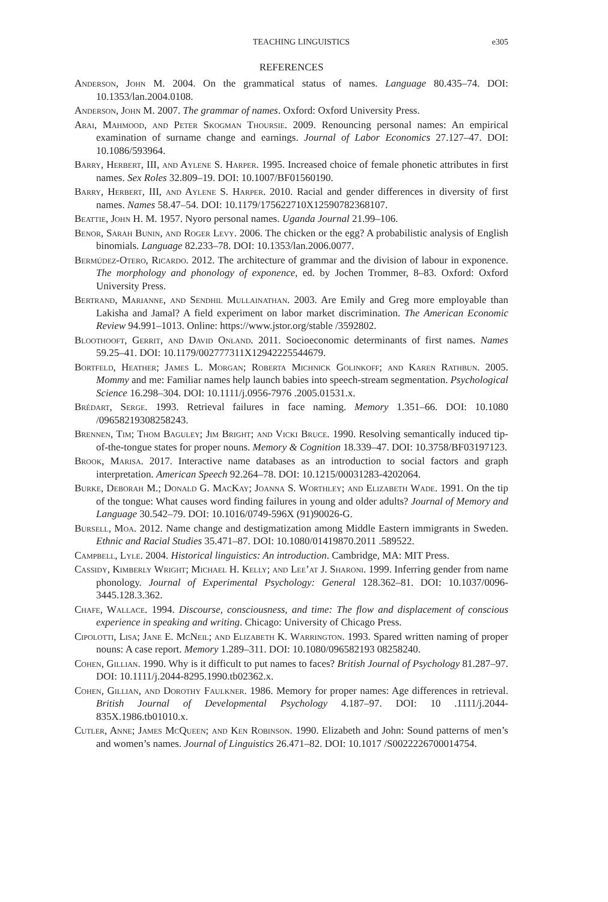TEACHING LINGUISTICS e305
REFERENCES
Anderson, John M. 2004. On the grammatical status of names. Language 80.435–74. DOI: 10.1353/lan.2004.0108.
Anderson, John M. 2007. The grammar of names. Oxford: Oxford University Press.
Arai, Mahmood, and Peter Skogman Thoursie. 2009. Renouncing personal names: An empirical examination of surname change and earnings. Journal of Labor Economics 27.127–47. DOI: 10.1086/593964.
Barry, Herbert, III, and Aylene S. Harper. 1995. Increased choice of female phonetic attributes in first names. Sex Roles 32.809–19. DOI: 10.1007/BF01560190.
Barry, Herbert, III, and Aylene S. Harper. 2010. Racial and gender differences in diversity of first names. Names 58.47–54. DOI: 10.1179/175622710X12590782368107.
Beattie, John H. M. 1957. Nyoro personal names. Uganda Journal 21.99–106.
Benor, Sarah Bunin, and Roger Levy. 2006. The chicken or the egg? A probabilistic analysis of English binomials. Language 82.233–78. DOI: 10.1353/lan.2006.0077.
Bermúdez-Otero, Ricardo. 2012. The architecture of grammar and the division of labour in exponence. The morphology and phonology of exponence, ed. by Jochen Trommer, 8–83. Oxford: Oxford University Press.
Bertrand, Marianne, and Sendhil Mullainathan. 2003. Are Emily and Greg more employable than Lakisha and Jamal? A field experiment on labor market discrimination. The American Economic Review 94.991–1013. Online: https://www.jstor.org/stable /3592802.
Bloothooft, Gerrit, and David Onland. 2011. Socioeconomic determinants of first names. Names 59.25–41. DOI: 10.1179/002777311X12942225544679.
Bortfeld, Heather; James L. Morgan; Roberta Michnick Golinkoff; and Karen Rathbun. 2005. Mommy and me: Familiar names help launch babies into speech-stream segmentation. Psychological Science 16.298–304. DOI: 10.1111/j.0956-7976 .2005.01531.x.
Brédart, Serge. 1993. Retrieval failures in face naming. Memory 1.351–66. DOI: 10.1080 /09658219308258243.
Brennen, Tim; Thom Baguley; Jim Bright; and Vicki Bruce. 1990. Resolving semantically induced tip-of-the-tongue states for proper nouns. Memory & Cognition 18.339–47. DOI: 10.3758/BF03197123.
Brook, Marisa. 2017. Interactive name databases as an introduction to social factors and graph interpretation. American Speech 92.264–78. DOI: 10.1215/00031283-4202064.
Burke, Deborah M.; Donald G. MacKay; Joanna S. Worthley; and Elizabeth Wade. 1991. On the tip of the tongue: What causes word finding failures in young and older adults? Journal of Memory and Language 30.542–79. DOI: 10.1016/0749-596X (91)90026-G.
Bursell, Moa. 2012. Name change and destigmatization among Middle Eastern immigrants in Sweden. Ethnic and Racial Studies 35.471–87. DOI: 10.1080/01419870.2011 .589522.
Campbell, Lyle. 2004. Historical linguistics: An introduction. Cambridge, MA: MIT Press.
Cassidy, Kimberly Wright; Michael H. Kelly; and Lee’at J. Sharoni. 1999. Inferring gender from name phonology. Journal of Experimental Psychology: General 128.362–81. DOI: 10.1037/0096-3445.128.3.362.
Chafe, Wallace. 1994. Discourse, consciousness, and time: The flow and displacement of conscious experience in speaking and writing. Chicago: University of Chicago Press.
Cipolotti, Lisa; Jane E. McNeil; and Elizabeth K. Warrington. 1993. Spared written naming of proper nouns: A case report. Memory 1.289–311. DOI: 10.1080/096582193 08258240.
Cohen, Gillian. 1990. Why is it difficult to put names to faces? British Journal of Psychology 81.287–97. DOI: 10.1111/j.2044-8295.1990.tb02362.x.
Cohen, Gillian, and Dorothy Faulkner. 1986. Memory for proper names: Age differences in retrieval. British Journal of Developmental Psychology 4.187–97. DOI: 10 .1111/j.2044-835X.1986.tb01010.x.
Cutler, Anne; James McQueen; and Ken Robinson. 1990. Elizabeth and John: Sound patterns of men’s and women’s names. Journal of Linguistics 26.471–82. DOI: 10.1017 /S0022226700014754.